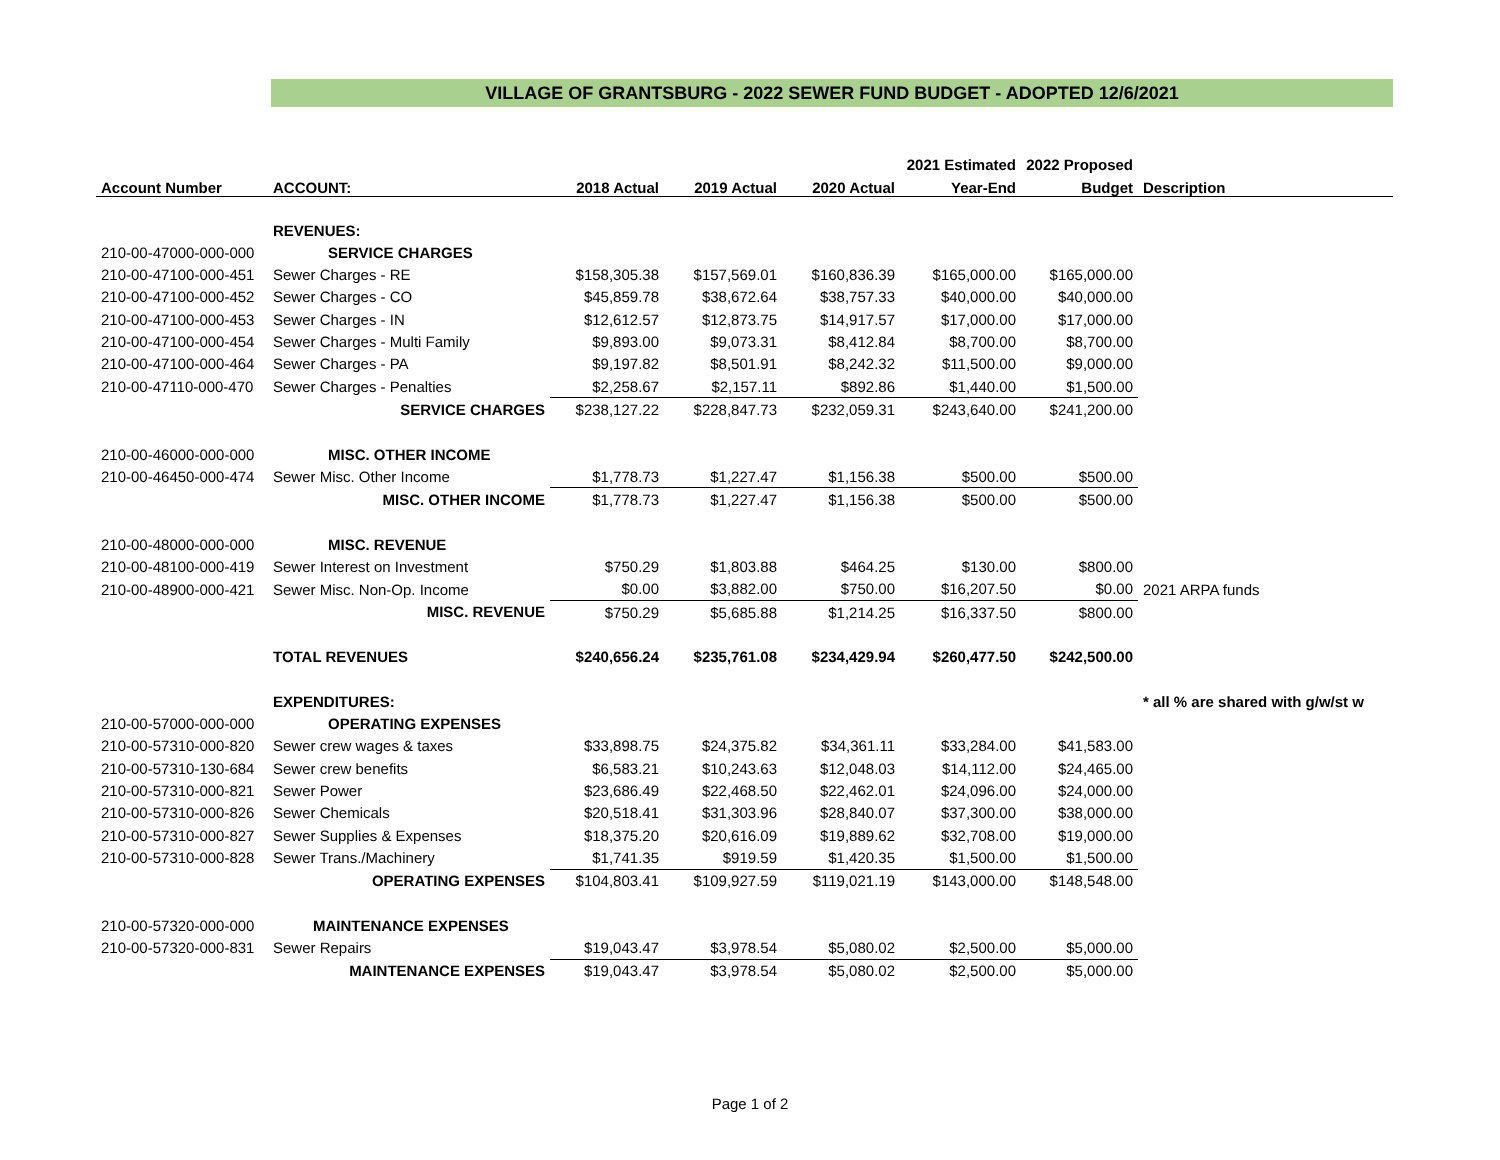VILLAGE OF GRANTSBURG - 2022 SEWER FUND BUDGET - ADOPTED 12/6/2021
| | | | | | 2021 Estimated | 2022 Proposed | |
| --- | --- | --- | --- | --- | --- | --- | --- |
| Account Number | ACCOUNT: | 2018 Actual | 2019 Actual | 2020 Actual | Year-End | Budget | Description |
| | REVENUES: | | | | | | |
| 210-00-47000-000-000 | SERVICE CHARGES | | | | | | |
| 210-00-47100-000-451 | Sewer Charges - RE | $158,305.38 | $157,569.01 | $160,836.39 | $165,000.00 | $165,000.00 | |
| 210-00-47100-000-452 | Sewer Charges - CO | $45,859.78 | $38,672.64 | $38,757.33 | $40,000.00 | $40,000.00 | |
| 210-00-47100-000-453 | Sewer Charges - IN | $12,612.57 | $12,873.75 | $14,917.57 | $17,000.00 | $17,000.00 | |
| 210-00-47100-000-454 | Sewer Charges - Multi Family | $9,893.00 | $9,073.31 | $8,412.84 | $8,700.00 | $8,700.00 | |
| 210-00-47100-000-464 | Sewer Charges - PA | $9,197.82 | $8,501.91 | $8,242.32 | $11,500.00 | $9,000.00 | |
| 210-00-47110-000-470 | Sewer Charges - Penalties | $2,258.67 | $2,157.11 | $892.86 | $1,440.00 | $1,500.00 | |
| | SERVICE CHARGES | $238,127.22 | $228,847.73 | $232,059.31 | $243,640.00 | $241,200.00 | |
| 210-00-46000-000-000 | MISC. OTHER INCOME | | | | | | |
| 210-00-46450-000-474 | Sewer Misc. Other Income | $1,778.73 | $1,227.47 | $1,156.38 | $500.00 | $500.00 | |
| | MISC. OTHER INCOME | $1,778.73 | $1,227.47 | $1,156.38 | $500.00 | $500.00 | |
| 210-00-48000-000-000 | MISC. REVENUE | | | | | | |
| 210-00-48100-000-419 | Sewer Interest on Investment | $750.29 | $1,803.88 | $464.25 | $130.00 | $800.00 | |
| 210-00-48900-000-421 | Sewer Misc. Non-Op. Income | $0.00 | $3,882.00 | $750.00 | $16,207.50 | $0.00 | 2021 ARPA funds |
| | MISC. REVENUE | $750.29 | $5,685.88 | $1,214.25 | $16,337.50 | $800.00 | |
| | TOTAL REVENUES | $240,656.24 | $235,761.08 | $234,429.94 | $260,477.50 | $242,500.00 | |
| | EXPENDITURES: | | | | | | * all % are shared with g/w/st w |
| 210-00-57000-000-000 | OPERATING EXPENSES | | | | | | |
| 210-00-57310-000-820 | Sewer crew wages & taxes | $33,898.75 | $24,375.82 | $34,361.11 | $33,284.00 | $41,583.00 | |
| 210-00-57310-130-684 | Sewer crew benefits | $6,583.21 | $10,243.63 | $12,048.03 | $14,112.00 | $24,465.00 | |
| 210-00-57310-000-821 | Sewer Power | $23,686.49 | $22,468.50 | $22,462.01 | $24,096.00 | $24,000.00 | |
| 210-00-57310-000-826 | Sewer Chemicals | $20,518.41 | $31,303.96 | $28,840.07 | $37,300.00 | $38,000.00 | |
| 210-00-57310-000-827 | Sewer Supplies & Expenses | $18,375.20 | $20,616.09 | $19,889.62 | $32,708.00 | $19,000.00 | |
| 210-00-57310-000-828 | Sewer Trans./Machinery | $1,741.35 | $919.59 | $1,420.35 | $1,500.00 | $1,500.00 | |
| | OPERATING EXPENSES | $104,803.41 | $109,927.59 | $119,021.19 | $143,000.00 | $148,548.00 | |
| 210-00-57320-000-000 | MAINTENANCE EXPENSES | | | | | | |
| 210-00-57320-000-831 | Sewer Repairs | $19,043.47 | $3,978.54 | $5,080.02 | $2,500.00 | $5,000.00 | |
| | MAINTENANCE EXPENSES | $19,043.47 | $3,978.54 | $5,080.02 | $2,500.00 | $5,000.00 | |
Page 1 of 2